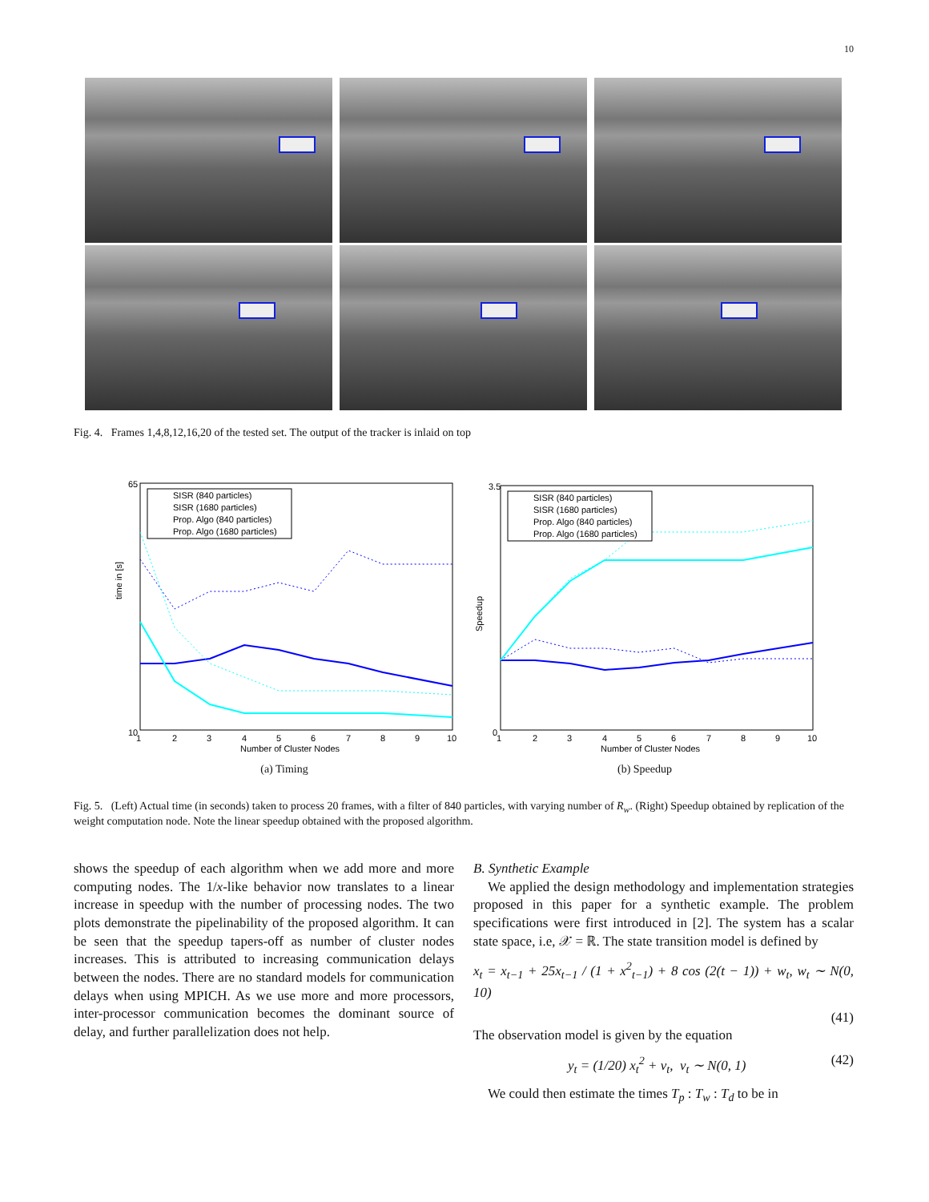10
Fig. 4. Frames 1,4,8,12,16,20 of the tested set. The output of the tracker is inlaid on top
time in [s]
65
10
1
2
3
4
5
6
7
8
9
10
Number of Cluster Nodes
SISR (840 particles)
SISR (1680 particles)
Prop. Algo (840 particles)
Prop. Algo (1680 particles)
(a) Timing
Speedup
3.5
0
1
2
3
4
5
6
7
8
9
10
Number of Cluster Nodes
SISR (840 particles)
SISR (1680 particles)
Prop. Algo (840 particles)
Prop. Algo (1680 particles)
(b) Speedup
Fig. 5. (Left) Actual time (in seconds) taken to process 20 frames, with a filter of 840 particles, with varying number of R<sub>w</sub>. (Right) Speedup obtained by replication of the weight computation node. Note the linear speedup obtained with the proposed algorithm.
shows the speedup of each algorithm when we add more and more computing nodes. The 1/x-like behavior now translates to a linear increase in speedup with the number of processing nodes. The two plots demonstrate the pipelinability of the proposed algorithm. It can be seen that the speedup tapers-off as number of cluster nodes increases. This is attributed to increasing communication delays between the nodes. There are no standard models for communication delays when using MPICH. As we use more and more processors, inter-processor communication becomes the dominant source of delay, and further parallelization does not help.
B. Synthetic Example
We applied the design methodology and implementation strategies proposed in this paper for a synthetic example. The problem specifications were first introduced in [2]. The system has a scalar state space, i.e, 𝒳 = ℝ. The state transition model is defined by
x<sub>t</sub> = x<sub>t−1</sub> + 25x<sub>t−1</sub> / (1 + x<sup>2</sup><sub>t−1</sub>) + 8 cos (2(t − 1)) + w<sub>t</sub>, w<sub>t</sub> ∼ N(0, 10)
(41)
The observation model is given by the equation
y<sub>t</sub> = (1/20) x<sub>t</sub><sup>2</sup> + v<sub>t</sub>, v<sub>t</sub> ∼ N(0, 1) (42)
We could then estimate the times T<sub>p</sub> : T<sub>w</sub> : T<sub>d</sub> to be in